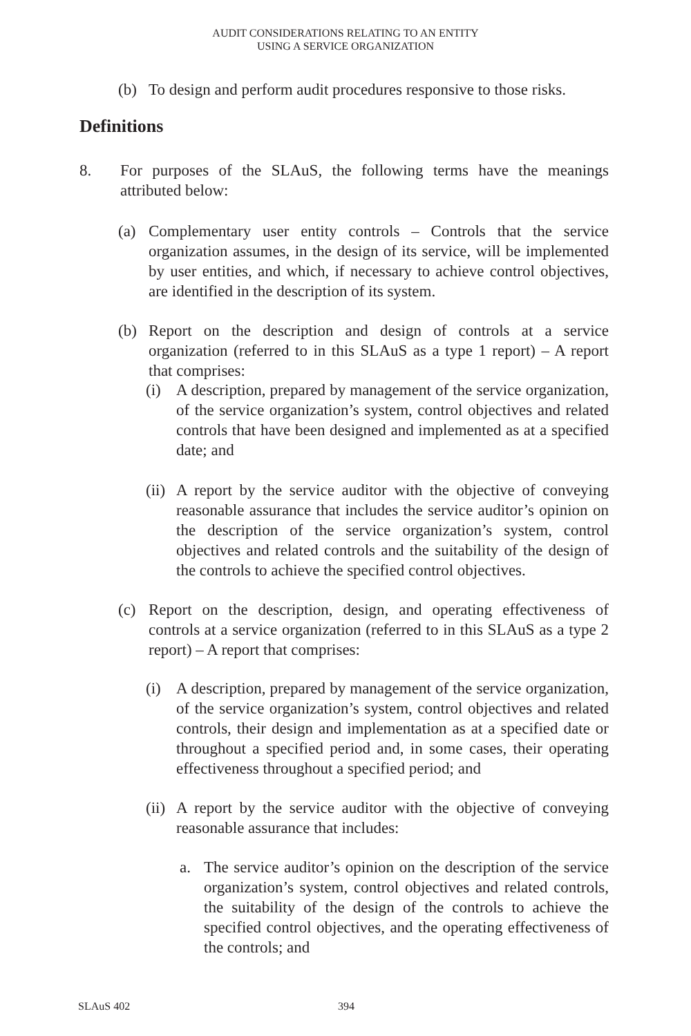AUDIT CONSIDERATIONS RELATING TO AN ENTITY
USING A SERVICE ORGANIZATION
(b) To design and perform audit procedures responsive to those risks.
Definitions
8. For purposes of the SLAuS, the following terms have the meanings attributed below:
(a) Complementary user entity controls – Controls that the service organization assumes, in the design of its service, will be implemented by user entities, and which, if necessary to achieve control objectives, are identified in the description of its system.
(b) Report on the description and design of controls at a service organization (referred to in this SLAuS as a type 1 report) – A report that comprises:
(i) A description, prepared by management of the service organization, of the service organization’s system, control objectives and related controls that have been designed and implemented as at a specified date; and
(ii) A report by the service auditor with the objective of conveying reasonable assurance that includes the service auditor’s opinion on the description of the service organization’s system, control objectives and related controls and the suitability of the design of the controls to achieve the specified control objectives.
(c) Report on the description, design, and operating effectiveness of controls at a service organization (referred to in this SLAuS as a type 2 report) – A report that comprises:
(i) A description, prepared by management of the service organization, of the service organization’s system, control objectives and related controls, their design and implementation as at a specified date or throughout a specified period and, in some cases, their operating effectiveness throughout a specified period; and
(ii) A report by the service auditor with the objective of conveying reasonable assurance that includes:
a. The service auditor’s opinion on the description of the service organization’s system, control objectives and related controls, the suitability of the design of the controls to achieve the specified control objectives, and the operating effectiveness of the controls; and
SLAuS 402 394